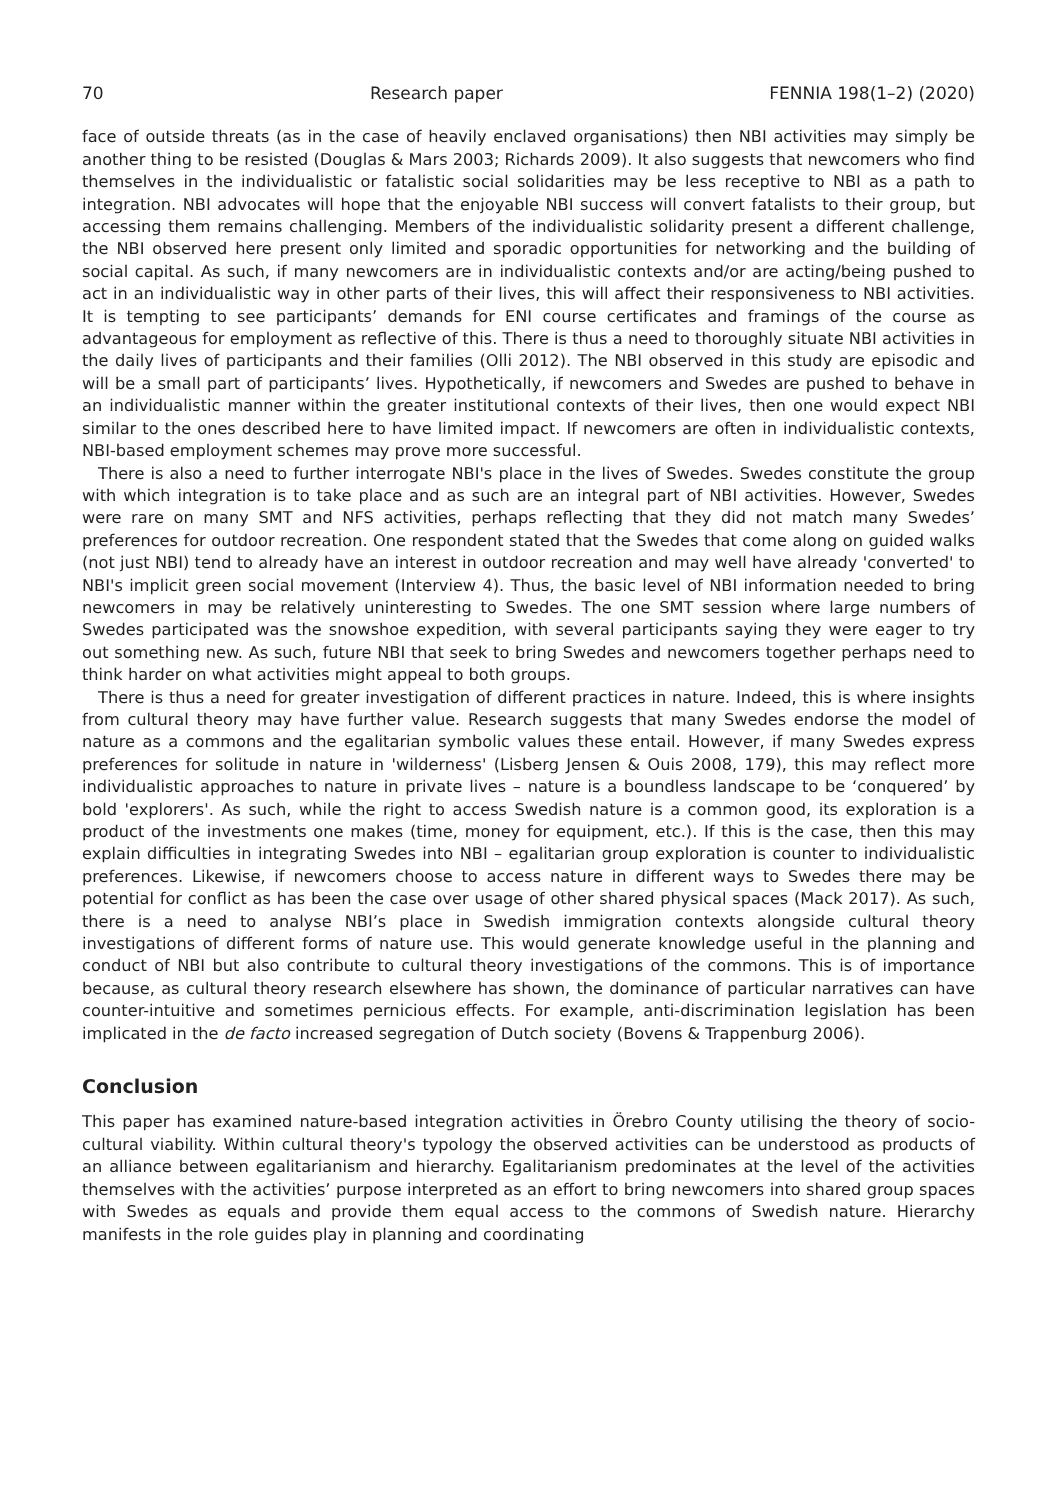70 Research paper FENNIA 198(1–2) (2020)
face of outside threats (as in the case of heavily enclaved organisations) then NBI activities may simply be another thing to be resisted (Douglas & Mars 2003; Richards 2009). It also suggests that newcomers who find themselves in the individualistic or fatalistic social solidarities may be less receptive to NBI as a path to integration. NBI advocates will hope that the enjoyable NBI success will convert fatalists to their group, but accessing them remains challenging. Members of the individualistic solidarity present a different challenge, the NBI observed here present only limited and sporadic opportunities for networking and the building of social capital. As such, if many newcomers are in individualistic contexts and/or are acting/being pushed to act in an individualistic way in other parts of their lives, this will affect their responsiveness to NBI activities. It is tempting to see participants’ demands for ENI course certificates and framings of the course as advantageous for employment as reflective of this. There is thus a need to thoroughly situate NBI activities in the daily lives of participants and their families (Olli 2012). The NBI observed in this study are episodic and will be a small part of participants’ lives. Hypothetically, if newcomers and Swedes are pushed to behave in an individualistic manner within the greater institutional contexts of their lives, then one would expect NBI similar to the ones described here to have limited impact. If newcomers are often in individualistic contexts, NBI-based employment schemes may prove more successful.
There is also a need to further interrogate NBI's place in the lives of Swedes. Swedes constitute the group with which integration is to take place and as such are an integral part of NBI activities. However, Swedes were rare on many SMT and NFS activities, perhaps reflecting that they did not match many Swedes’ preferences for outdoor recreation. One respondent stated that the Swedes that come along on guided walks (not just NBI) tend to already have an interest in outdoor recreation and may well have already 'converted' to NBI's implicit green social movement (Interview 4). Thus, the basic level of NBI information needed to bring newcomers in may be relatively uninteresting to Swedes. The one SMT session where large numbers of Swedes participated was the snowshoe expedition, with several participants saying they were eager to try out something new. As such, future NBI that seek to bring Swedes and newcomers together perhaps need to think harder on what activities might appeal to both groups.
There is thus a need for greater investigation of different practices in nature. Indeed, this is where insights from cultural theory may have further value. Research suggests that many Swedes endorse the model of nature as a commons and the egalitarian symbolic values these entail. However, if many Swedes express preferences for solitude in nature in 'wilderness' (Lisberg Jensen & Ouis 2008, 179), this may reflect more individualistic approaches to nature in private lives – nature is a boundless landscape to be ‘conquered’ by bold 'explorers'. As such, while the right to access Swedish nature is a common good, its exploration is a product of the investments one makes (time, money for equipment, etc.). If this is the case, then this may explain difficulties in integrating Swedes into NBI – egalitarian group exploration is counter to individualistic preferences. Likewise, if newcomers choose to access nature in different ways to Swedes there may be potential for conflict as has been the case over usage of other shared physical spaces (Mack 2017). As such, there is a need to analyse NBI’s place in Swedish immigration contexts alongside cultural theory investigations of different forms of nature use. This would generate knowledge useful in the planning and conduct of NBI but also contribute to cultural theory investigations of the commons. This is of importance because, as cultural theory research elsewhere has shown, the dominance of particular narratives can have counter-intuitive and sometimes pernicious effects. For example, anti-discrimination legislation has been implicated in the de facto increased segregation of Dutch society (Bovens & Trappenburg 2006).
Conclusion
This paper has examined nature-based integration activities in Örebro County utilising the theory of socio-cultural viability. Within cultural theory's typology the observed activities can be understood as products of an alliance between egalitarianism and hierarchy. Egalitarianism predominates at the level of the activities themselves with the activities’ purpose interpreted as an effort to bring newcomers into shared group spaces with Swedes as equals and provide them equal access to the commons of Swedish nature. Hierarchy manifests in the role guides play in planning and coordinating